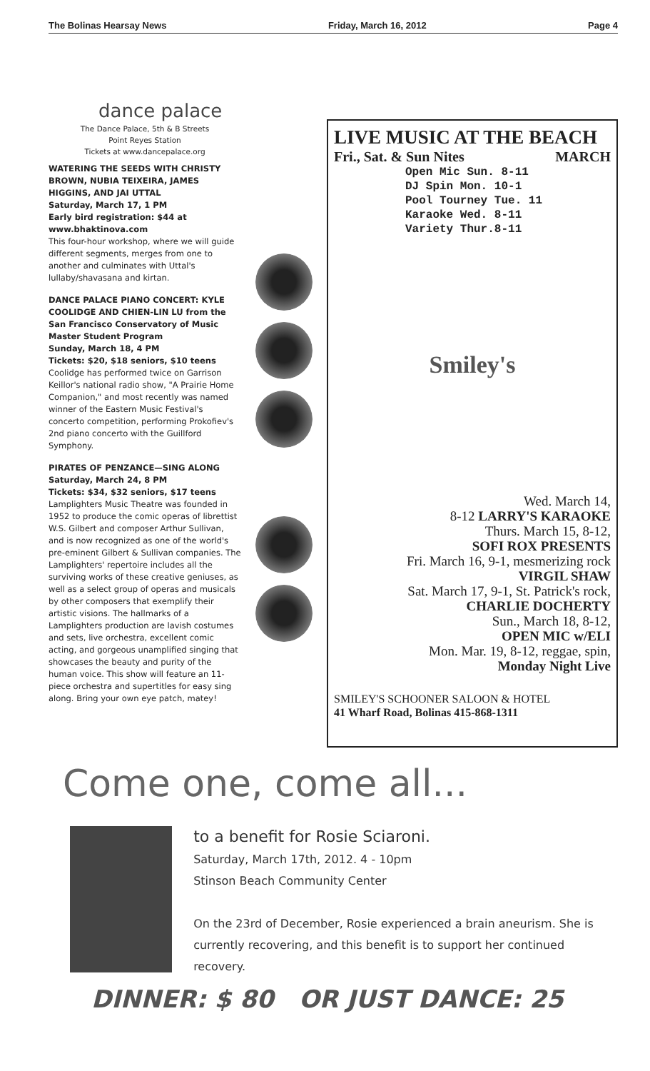The Bolinas Hearsay News Friday, March 16, 2012 Page 4
dance palace
The Dance Palace, 5th & B Streets
Point Reyes Station
Tickets at www.dancepalace.org
WATERING THE SEEDS WITH CHRISTY BROWN, NUBIA TEIXEIRA, JAMES HIGGINS, AND JAI UTTAL
Saturday, March 17, 1 PM
Early bird registration: $44 at www.bhaktinova.com
This four-hour workshop, where we will guide different segments, merges from one to another and culminates with Uttal's lullaby/shavasana and kirtan.
DANCE PALACE PIANO CONCERT: KYLE COOLIDGE AND CHIEN-LIN LU from the San Francisco Conservatory of Music Master Student Program
Sunday, March 18, 4 PM
Tickets: $20, $18 seniors, $10 teens
Coolidge has performed twice on Garrison Keillor's national radio show, "A Prairie Home Companion," and most recently was named winner of the Eastern Music Festival's concerto competition, performing Prokofiev's 2nd piano concerto with the Guillford Symphony.
PIRATES OF PENZANCE—SING ALONG
Saturday, March 24, 8 PM
Tickets: $34, $32 seniors, $17 teens
Lamplighters Music Theatre was founded in 1952 to produce the comic operas of librettist W.S. Gilbert and composer Arthur Sullivan, and is now recognized as one of the world's pre-eminent Gilbert & Sullivan companies. The Lamplighters' repertoire includes all the surviving works of these creative geniuses, as well as a select group of operas and musicals by other composers that exemplify their artistic visions. The hallmarks of a Lamplighters production are lavish costumes and sets, live orchestra, excellent comic acting, and gorgeous unamplified singing that showcases the beauty and purity of the human voice. This show will feature an 11-piece orchestra and supertitles for easy sing along. Bring your own eye patch, matey!
LIVE MUSIC AT THE BEACH
Fri., Sat. & Sun Nites MARCH
Open Mic Sun. 8-11
DJ Spin Mon. 10-1
Pool Tourney Tue. 11
Karaoke Wed. 8-11
Variety Thur.8-11
Smiley's
Wed. March 14,
8-12 LARRY'S KARAOKE
Thurs. March 15, 8-12,
SOFI ROX PRESENTS
Fri. March 16, 9-1, mesmerizing rock
VIRGIL SHAW
Sat. March 17, 9-1, St. Patrick's rock,
CHARLIE DOCHERTY
Sun., March 18, 8-12,
OPEN MIC w/ELI
Mon. Mar. 19, 8-12, reggae, spin,
Monday Night Live
SMILEY'S SCHOONER SALOON & HOTEL
41 Wharf Road, Bolinas 415-868-1311
Come one, come all...
to a benefit for Rosie Sciaroni.
Saturday, March 17th, 2012. 4 - 10pm
Stinson Beach Community Center
On the 23rd of December, Rosie experienced a brain aneurism. She is currently recovering, and this benefit is to support her continued recovery.
DINNER: $ 80 OR JUST DANCE: 25